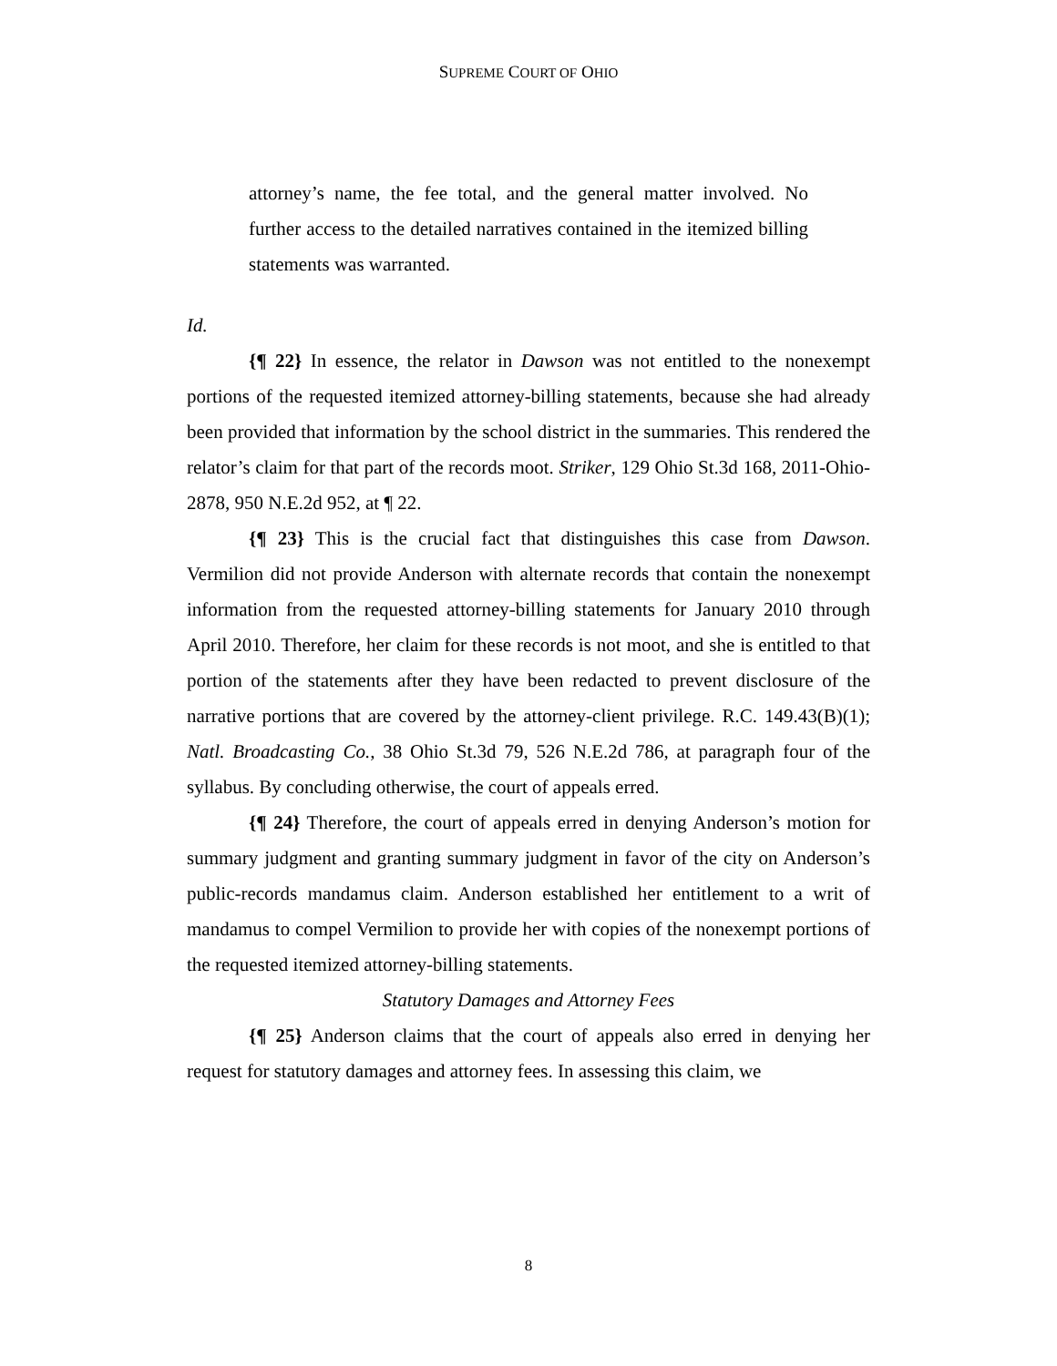SUPREME COURT OF OHIO
attorney’s name, the fee total, and the general matter involved. No further access to the detailed narratives contained in the itemized billing statements was warranted.
Id.
{¶ 22} In essence, the relator in Dawson was not entitled to the nonexempt portions of the requested itemized attorney-billing statements, because she had already been provided that information by the school district in the summaries. This rendered the relator’s claim for that part of the records moot. Striker, 129 Ohio St.3d 168, 2011-Ohio-2878, 950 N.E.2d 952, at ¶ 22.
{¶ 23} This is the crucial fact that distinguishes this case from Dawson. Vermilion did not provide Anderson with alternate records that contain the nonexempt information from the requested attorney-billing statements for January 2010 through April 2010. Therefore, her claim for these records is not moot, and she is entitled to that portion of the statements after they have been redacted to prevent disclosure of the narrative portions that are covered by the attorney-client privilege. R.C. 149.43(B)(1); Natl. Broadcasting Co., 38 Ohio St.3d 79, 526 N.E.2d 786, at paragraph four of the syllabus. By concluding otherwise, the court of appeals erred.
{¶ 24} Therefore, the court of appeals erred in denying Anderson’s motion for summary judgment and granting summary judgment in favor of the city on Anderson’s public-records mandamus claim. Anderson established her entitlement to a writ of mandamus to compel Vermilion to provide her with copies of the nonexempt portions of the requested itemized attorney-billing statements.
Statutory Damages and Attorney Fees
{¶ 25} Anderson claims that the court of appeals also erred in denying her request for statutory damages and attorney fees. In assessing this claim, we
8